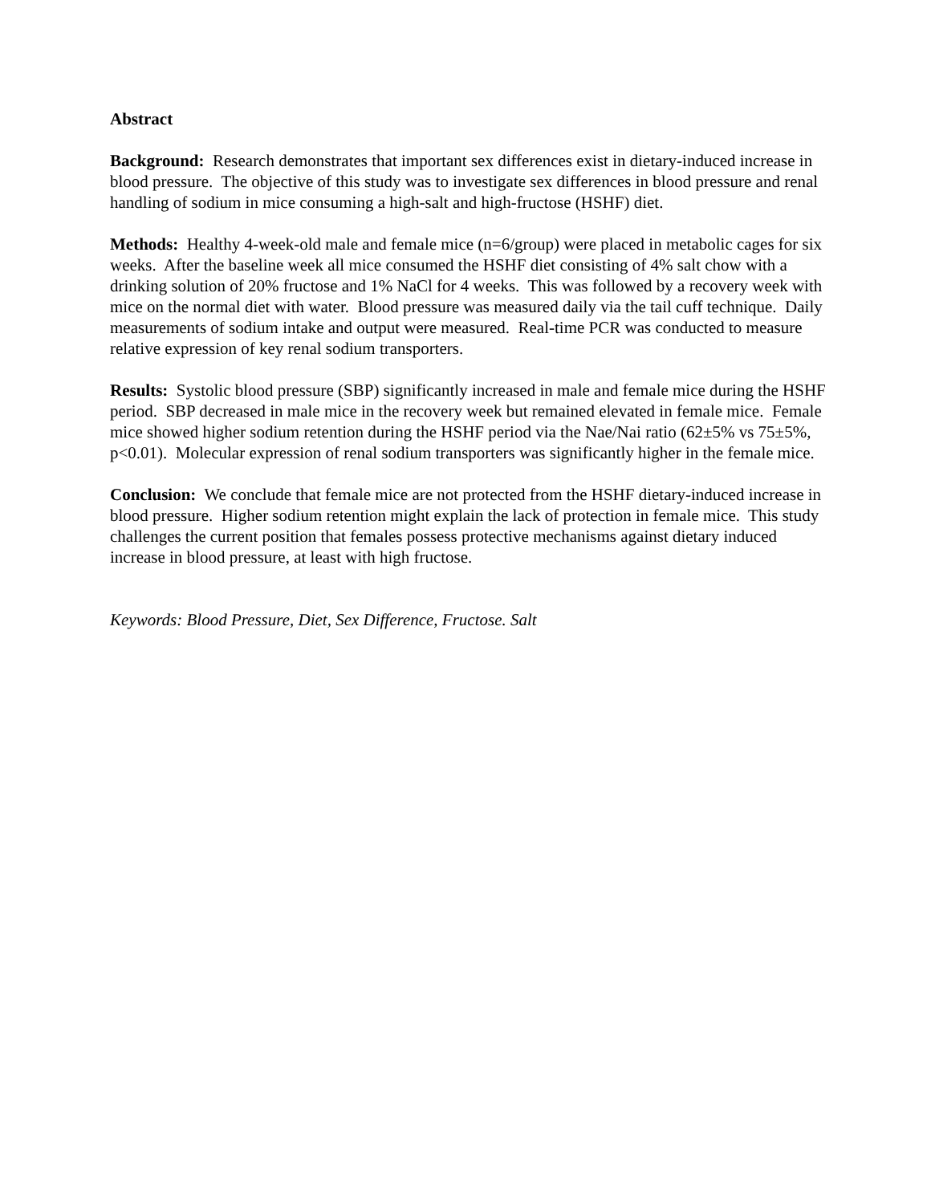Abstract
Background: Research demonstrates that important sex differences exist in dietary-induced increase in blood pressure. The objective of this study was to investigate sex differences in blood pressure and renal handling of sodium in mice consuming a high-salt and high-fructose (HSHF) diet.
Methods: Healthy 4-week-old male and female mice (n=6/group) were placed in metabolic cages for six weeks. After the baseline week all mice consumed the HSHF diet consisting of 4% salt chow with a drinking solution of 20% fructose and 1% NaCl for 4 weeks. This was followed by a recovery week with mice on the normal diet with water. Blood pressure was measured daily via the tail cuff technique. Daily measurements of sodium intake and output were measured. Real-time PCR was conducted to measure relative expression of key renal sodium transporters.
Results: Systolic blood pressure (SBP) significantly increased in male and female mice during the HSHF period. SBP decreased in male mice in the recovery week but remained elevated in female mice. Female mice showed higher sodium retention during the HSHF period via the Nae/Nai ratio (62±5% vs 75±5%, p<0.01). Molecular expression of renal sodium transporters was significantly higher in the female mice.
Conclusion: We conclude that female mice are not protected from the HSHF dietary-induced increase in blood pressure. Higher sodium retention might explain the lack of protection in female mice. This study challenges the current position that females possess protective mechanisms against dietary induced increase in blood pressure, at least with high fructose.
Keywords: Blood Pressure, Diet, Sex Difference, Fructose. Salt